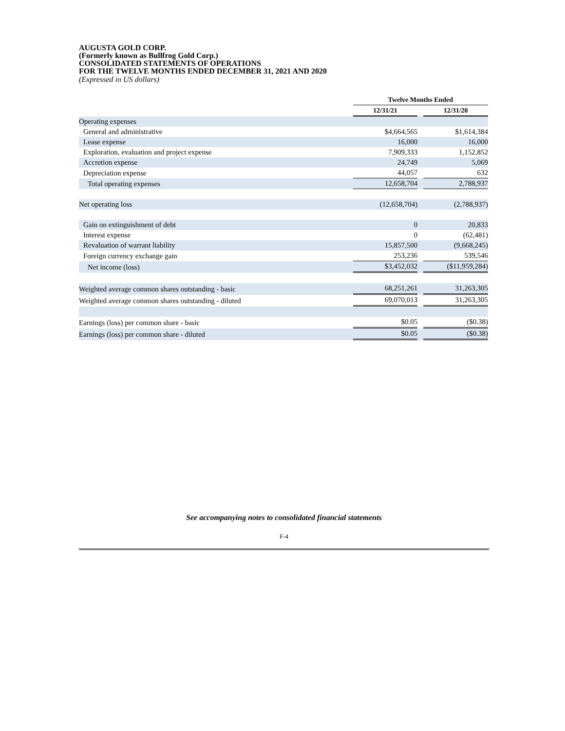AUGUSTA GOLD CORP.
(Formerly known as Bullfrog Gold Corp.)
CONSOLIDATED STATEMENTS OF OPERATIONS
FOR THE TWELVE MONTHS ENDED DECEMBER 31, 2021 AND 2020
(Expressed in US dollars)
| | | Twelve Months Ended | | |
| --- | --- | --- | --- | --- |
| | | 12/31/21 | | 12/31/20 |
| Operating expenses | | | | |
| General and administrative | | $4,664,565 | | $1,614,384 |
| Lease expense | | 16,000 | | 16,000 |
| Exploration, evaluation and project expense | | 7,909,333 | | 1,152,852 |
| Accretion expense | | 24,749 | | 5,069 |
| Depreciation expense | | 44,057 | | 632 |
| Total operating expenses | | 12,658,704 | | 2,788,937 |
| Net operating loss | | (12,658,704) | | (2,788,937) |
| Gain on extinguishment of debt | | 0 | | 20,833 |
| Interest expense | | 0 | | (62,481) |
| Revaluation of warrant liability | | 15,857,500 | | (9,668,245) |
| Foreign currency exchange gain | | 253,236 | | 539,546 |
| Net income (loss) | | $3,452,032 | | ($11,959,284) |
| Weighted average common shares outstanding - basic | | 68,251,261 | | 31,263,305 |
| Weighted average common shares outstanding - diluted | | 69,070,013 | | 31,263,305 |
| Earnings (loss) per common share - basic | | $0.05 | | ($0.38) |
| Earnings (loss) per common share - diluted | | $0.05 | | ($0.38) |
See accompanying notes to consolidated financial statements
F-4